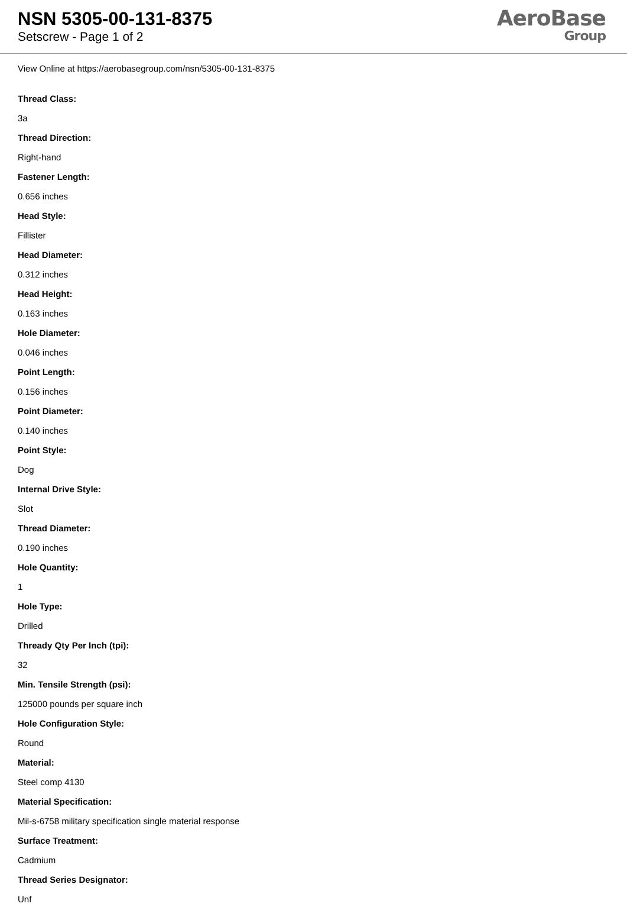NSN 5305-00-131-8375
Setscrew - Page 1 of 2
AeroBase
Group
View Online at https://aerobasegroup.com/nsn/5305-00-131-8375
Thread Class:
3a
Thread Direction:
Right-hand
Fastener Length:
0.656 inches
Head Style:
Fillister
Head Diameter:
0.312 inches
Head Height:
0.163 inches
Hole Diameter:
0.046 inches
Point Length:
0.156 inches
Point Diameter:
0.140 inches
Point Style:
Dog
Internal Drive Style:
Slot
Thread Diameter:
0.190 inches
Hole Quantity:
1
Hole Type:
Drilled
Thready Qty Per Inch (tpi):
32
Min. Tensile Strength (psi):
125000 pounds per square inch
Hole Configuration Style:
Round
Material:
Steel comp 4130
Material Specification:
Mil-s-6758 military specification single material response
Surface Treatment:
Cadmium
Thread Series Designator:
Unf